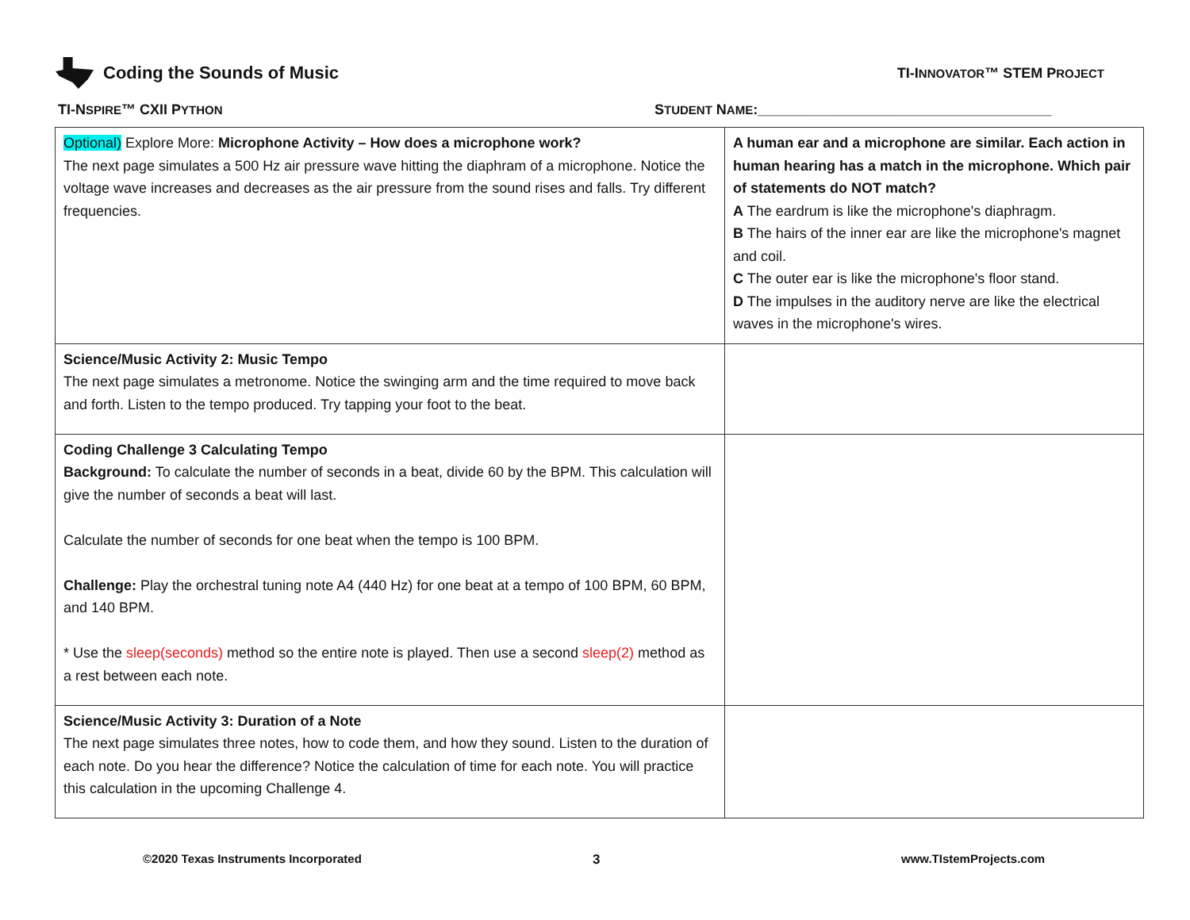Coding the Sounds of Music TI-INNOVATOR™ STEM PROJECT
TI-NSPIRE™ CXII PYTHON
STUDENT NAME:_____________________________________
| Optional) Explore More: Microphone Activity – How does a microphone work? The next page simulates a 500 Hz air pressure wave hitting the diaphram of a microphone. Notice the voltage wave increases and decreases as the air pressure from the sound rises and falls. Try different frequencies. | A human ear and a microphone are similar. Each action in human hearing has a match in the microphone. Which pair of statements do NOT match? A The eardrum is like the microphone's diaphragm. B The hairs of the inner ear are like the microphone's magnet and coil. C The outer ear is like the microphone's floor stand. D The impulses in the auditory nerve are like the electrical waves in the microphone's wires. |
| Science/Music Activity 2: Music Tempo The next page simulates a metronome. Notice the swinging arm and the time required to move back and forth. Listen to the tempo produced. Try tapping your foot to the beat. | |
| Coding Challenge 3 Calculating Tempo Background: To calculate the number of seconds in a beat, divide 60 by the BPM. This calculation will give the number of seconds a beat will last. Calculate the number of seconds for one beat when the tempo is 100 BPM. Challenge: Play the orchestral tuning note A4 (440 Hz) for one beat at a tempo of 100 BPM, 60 BPM, and 140 BPM. * Use the sleep(seconds) method so the entire note is played. Then use a second sleep(2) method as a rest between each note. | |
| Science/Music Activity 3: Duration of a Note The next page simulates three notes, how to code them, and how they sound. Listen to the duration of each note. Do you hear the difference? Notice the calculation of time for each note. You will practice this calculation in the upcoming Challenge 4. | |
©2020 Texas Instruments Incorporated
3 www.TIstemProjects.com